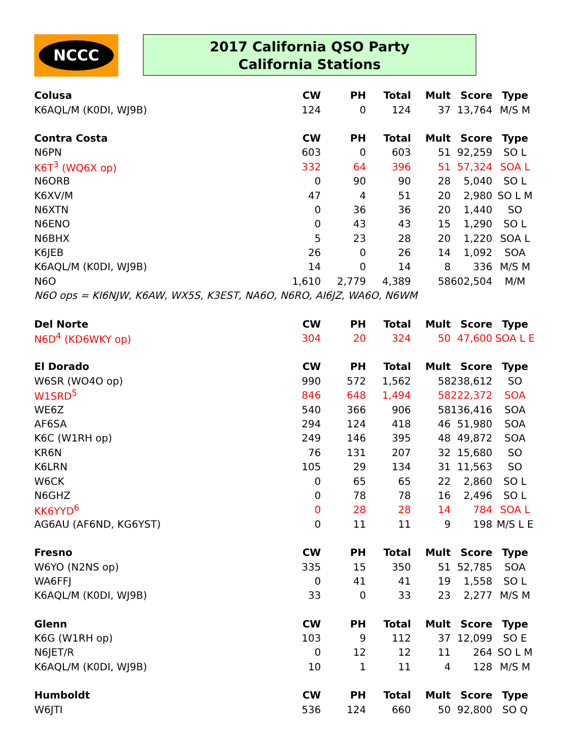NCCC
2017 California QSO Party
California Stations
| Colusa | CW | PH | Total | Mult | Score | Type |
| --- | --- | --- | --- | --- | --- | --- |
| K6AQL/M (K0DI, WJ9B) | 124 | 0 | 124 | 37 | 13,764 | M/S M |
| Contra Costa | CW | PH | Total | Mult | Score | Type |
| N6PN | 603 | 0 | 603 | 51 | 92,259 | SO L |
| K6T<sup>3</sup> (WQ6X op) | 332 | 64 | 396 | 51 | 57,324 | SOA L |
| N6ORB | 0 | 90 | 90 | 28 | 5,040 | SO L |
| K6XV/M | 47 | 4 | 51 | 20 | 2,980 | SO L M |
| N6XTN | 0 | 36 | 36 | 20 | 1,440 | SO |
| N6ENO | 0 | 43 | 43 | 15 | 1,290 | SO L |
| N6BHX | 5 | 23 | 28 | 20 | 1,220 | SOA L |
| K6JEB | 26 | 0 | 26 | 14 | 1,092 | SOA |
| K6AQL/M (K0DI, WJ9B) | 14 | 0 | 14 | 8 | 336 | M/S M |
| N6O | 1,610 | 2,779 | 4,389 | 58 | 602,504 | M/M |
| N6O ops = KI6NJW, K6AW, WX5S, K3EST, NA6O, N6RO, AI6JZ, WA6O, N6WM | | | | | | |
| Del Norte | CW | PH | Total | Mult | Score | Type |
| N6D<sup>4</sup> (KD6WKY op) | 304 | 20 | 324 | 50 | 47,600 | SOA L E |
| El Dorado | CW | PH | Total | Mult | Score | Type |
| W6SR (WO4O op) | 990 | 572 | 1,562 | 58 | 238,612 | SO |
| W1SRD<sup>5</sup> | 846 | 648 | 1,494 | 58 | 222,372 | SOA |
| WE6Z | 540 | 366 | 906 | 58 | 136,416 | SOA |
| AF6SA | 294 | 124 | 418 | 46 | 51,980 | SOA |
| K6C (W1RH op) | 249 | 146 | 395 | 48 | 49,872 | SOA |
| KR6N | 76 | 131 | 207 | 32 | 15,680 | SO |
| K6LRN | 105 | 29 | 134 | 31 | 11,563 | SO |
| W6CK | 0 | 65 | 65 | 22 | 2,860 | SO L |
| N6GHZ | 0 | 78 | 78 | 16 | 2,496 | SO L |
| KK6YYD<sup>6</sup> | 0 | 28 | 28 | 14 | 784 | SOA L |
| AG6AU (AF6ND, KG6YST) | 0 | 11 | 11 | 9 | 198 | M/S L E |
| Fresno | CW | PH | Total | Mult | Score | Type |
| W6YO (N2NS op) | 335 | 15 | 350 | 51 | 52,785 | SOA |
| WA6FFJ | 0 | 41 | 41 | 19 | 1,558 | SO L |
| K6AQL/M (K0DI, WJ9B) | 33 | 0 | 33 | 23 | 2,277 | M/S M |
| Glenn | CW | PH | Total | Mult | Score | Type |
| K6G (W1RH op) | 103 | 9 | 112 | 37 | 12,099 | SO E |
| N6JET/R | 0 | 12 | 12 | 11 | 264 | SO L M |
| K6AQL/M (K0DI, WJ9B) | 10 | 1 | 11 | 4 | 128 | M/S M |
| Humboldt | CW | PH | Total | Mult | Score | Type |
| W6JTI | 536 | 124 | 660 | 50 | 92,800 | SO Q |